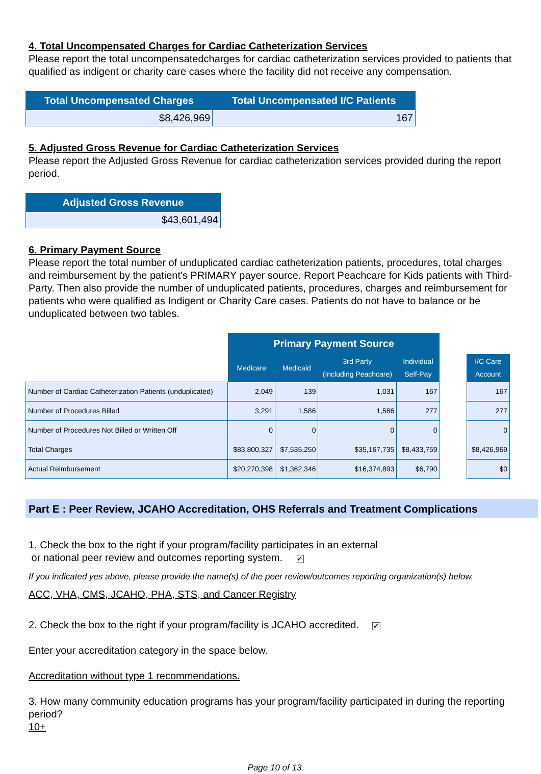4. Total Uncompensated Charges for Cardiac Catheterization Services
Please report the total uncompensatedcharges for cardiac catheterization services provided to patients that qualified as indigent or charity care cases where the facility did not receive any compensation.
| Total Uncompensated Charges | Total Uncompensated I/C Patients |
| --- | --- |
| $8,426,969 | 167 |
5. Adjusted Gross Revenue for Cardiac Catheterization Services
Please report the Adjusted Gross Revenue for cardiac catheterization services provided during the report period.
| Adjusted Gross Revenue |
| --- |
| $43,601,494 |
6. Primary Payment Source
Please report the total number of unduplicated cardiac catheterization patients, procedures, total charges and reimbursement by the patient's PRIMARY payer source. Report Peachcare for Kids patients with Third-Party. Then also provide the number of unduplicated patients, procedures, charges and reimbursement for patients who were qualified as Indigent or Charity Care cases. Patients do not have to balance or be unduplicated between two tables.
| | Primary Payment Source | | | | | |
| | Medicare | Medicaid | 3rd Party (Including Peachcare) | Individual Self-Pay | | I/C Care Account |
| Number of Cardiac Catheterization Patients (unduplicated) | 2,049 | 139 | 1,031 | 167 | | 167 |
| Number of Procedures Billed | 3,291 | 1,586 | 1,586 | 277 | | 277 |
| Number of Procedures Not Billed or Written Off | 0 | 0 | 0 | 0 | | 0 |
| Total Charges | $83,800,327 | $7,535,250 | $35,167,735 | $8,433,759 | | $8,426,969 |
| Actual Reimbursement | $20,270,398 | $1,362,346 | $16,374,893 | $6,790 | | $0 |
Part E : Peer Review, JCAHO Accreditation, OHS Referrals and Treatment Complications
1. Check the box to the right if your program/facility participates in an external
or national peer review and outcomes reporting system. ✔
If you indicated yes above, please provide the name(s) of the peer review/outcomes reporting organization(s) below.
ACC, VHA, CMS, JCAHO, PHA, STS, and Cancer Registry
2. Check the box to the right if your program/facility is JCAHO accredited. ✔
Enter your accreditation category in the space below.
Accreditation without type 1 recommendations.
3. How many community education programs has your program/facility participated in during the reporting period?
10+
Page 10 of 13